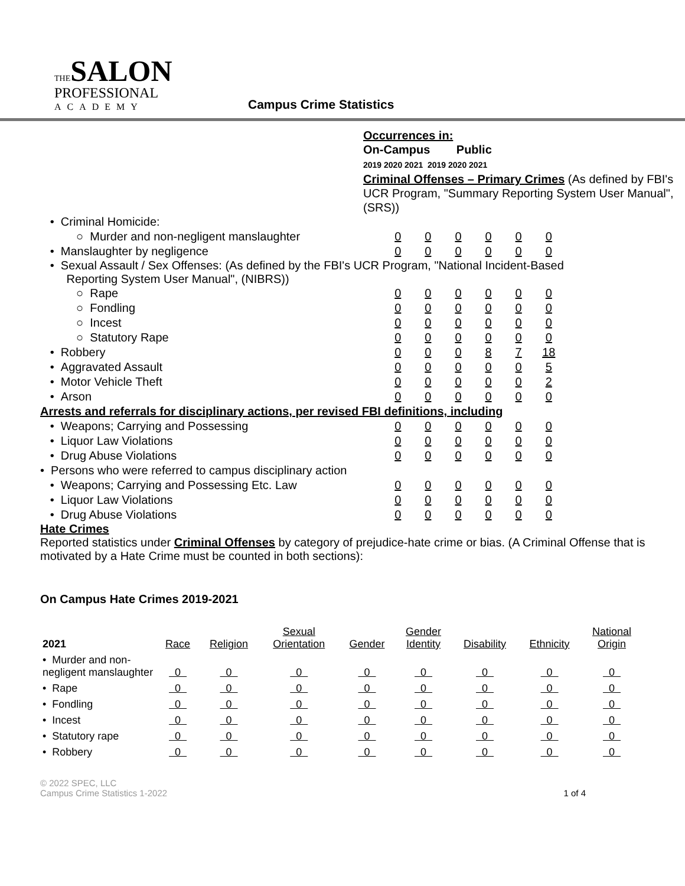THE SALON
PROFESSIONAL
ACADEMY
Campus Crime Statistics
Occurrences in:
On-Campus Public
2019 2020 2021 2019 2020 2021
Criminal Offenses – Primary Crimes (As defined by FBI's UCR Program, "Summary Reporting System User Manual", (SRS))
| • Criminal Homicide: | | | | | | |
| ○ Murder and non-negligent manslaughter | 0 | 0 | 0 | 0 | 0 | 0 |
| • Manslaughter by negligence | 0 | 0 | 0 | 0 | 0 | 0 |
| • Sexual Assault / Sex Offenses: (As defined by the FBI's UCR Program, "National Incident-Based Reporting System User Manual", (NIBRS)) | | | | | | |
| ○ Rape | 0 | 0 | 0 | 0 | 0 | 0 |
| ○ Fondling | 0 | 0 | 0 | 0 | 0 | 0 |
| ○ Incest | 0 | 0 | 0 | 0 | 0 | 0 |
| ○ Statutory Rape | 0 | 0 | 0 | 0 | 0 | 0 |
| • Robbery | 0 | 0 | 0 | 8 | 7 | 18 |
| • Aggravated Assault | 0 | 0 | 0 | 0 | 0 | 5 |
| • Motor Vehicle Theft | 0 | 0 | 0 | 0 | 0 | 2 |
| • Arson | 0 | 0 | 0 | 0 | 0 | 0 |
| Arrests and referrals for disciplinary actions, per revised FBI definitions, including | | | | | | |
| • Weapons; Carrying and Possessing | 0 | 0 | 0 | 0 | 0 | 0 |
| • Liquor Law Violations | 0 | 0 | 0 | 0 | 0 | 0 |
| • Drug Abuse Violations | 0 | 0 | 0 | 0 | 0 | 0 |
| • Persons who were referred to campus disciplinary action | | | | | | |
| • Weapons; Carrying and Possessing Etc. Law | 0 | 0 | 0 | 0 | 0 | 0 |
| • Liquor Law Violations | 0 | 0 | 0 | 0 | 0 | 0 |
| • Drug Abuse Violations | 0 | 0 | 0 | 0 | 0 | 0 |
Hate Crimes
Reported statistics under Criminal Offenses by category of prejudice-hate crime or bias. (A Criminal Offense that is motivated by a Hate Crime must be counted in both sections):
On Campus Hate Crimes 2019-2021
| 2021 | Race | Religion | Sexual Orientation | Gender | Gender Identity | Disability | Ethnicity | National Origin |
| --- | --- | --- | --- | --- | --- | --- | --- | --- |
| • Murder and non-negligent manslaughter | 0 | 0 | 0 | 0 | 0 | 0 | 0 | 0 |
| • Rape | 0 | 0 | 0 | 0 | 0 | 0 | 0 | 0 |
| • Fondling | 0 | 0 | 0 | 0 | 0 | 0 | 0 | 0 |
| • Incest | 0 | 0 | 0 | 0 | 0 | 0 | 0 | 0 |
| • Statutory rape | 0 | 0 | 0 | 0 | 0 | 0 | 0 | 0 |
| • Robbery | 0 | 0 | 0 | 0 | 0 | 0 | 0 | 0 |
© 2022 SPEC, LLC
Campus Crime Statistics 1-2022
1 of 4